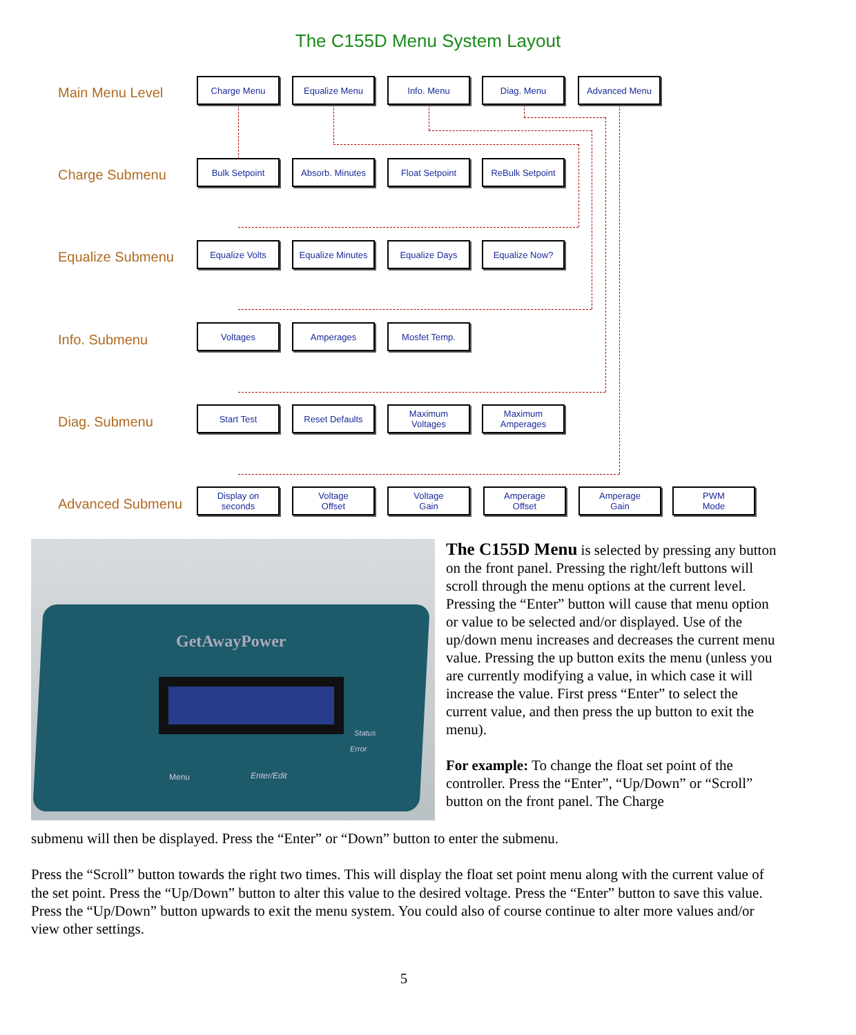The C155D Menu System Layout
Main Menu Level Charge Menu Equalize Menu Info. Menu Diag. Menu Advanced Menu
Charge Submenu Bulk Setpoint
Absorb. Minutes
Float Setpoint
ReBulk Setpoint
Equalize Submenu Equalize Volts
Equalize Minutes
Equalize Days Equalize Now?
Info. Submenu Voltages Amperages Mosfet Temp.
Diag. Submenu Start Test Reset Defaults
Maximum
Voltages
Maximum
Amperages
Advanced Submenu
Display on
seconds
Voltage
Offset
Voltage
Gain
Amperage
Offset
Amperage
Gain
PWM
Mode
GetAwayPower
Menu Enter/Edit
Status
Error
The C155D Menu is selected by pressing any button on the front panel. Pressing the right/left buttons will scroll through the menu options at the current level. Pressing the “Enter” button will cause that menu option or value to be selected and/or displayed. Use of the up/down menu increases and decreases the current menu value. Pressing the up button exits the menu (unless you are currently modifying a value, in which case it will increase the value. First press “Enter” to select the current value, and then press the up button to exit the menu).
For example: To change the float set point of the controller. Press the “Enter”, “Up/Down” or “Scroll” button on the front panel. The Charge
submenu will then be displayed. Press the “Enter” or “Down” button to enter the submenu.
Press the “Scroll” button towards the right two times. This will display the float set point menu along with the current value of the set point. Press the “Up/Down” button to alter this value to the desired voltage. Press the “Enter” button to save this value. Press the “Up/Down” button upwards to exit the menu system. You could also of course continue to alter more values and/or view other settings.
5